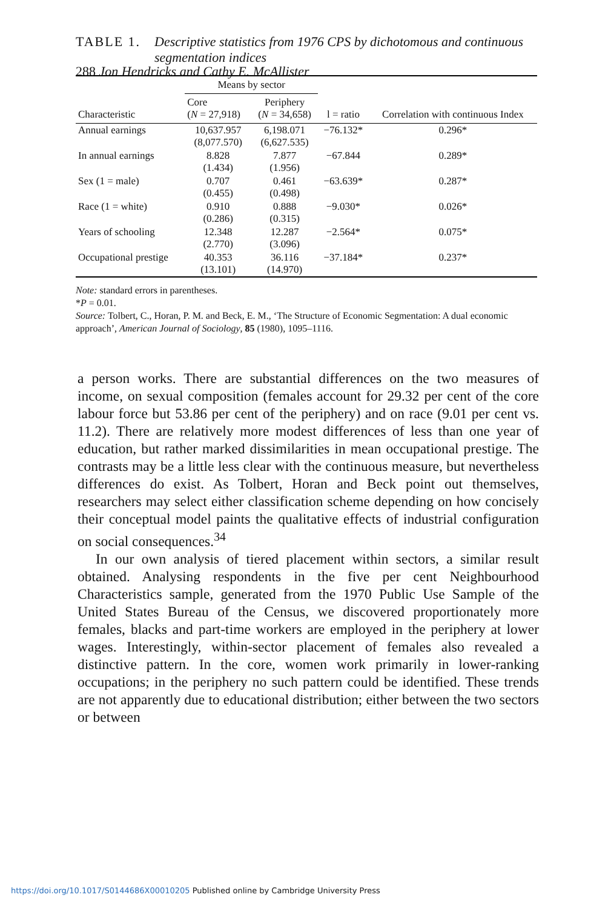288 Jon Hendricks and Cathy E. McAllister
TABLE 1. Descriptive statistics from 1976 CPS by dichotomous and continuous segmentation indices
| Characteristic | Means by sector | | l = ratio | Correlation with continuous Index |
| --- | --- | --- | --- | --- |
| | Core ( N = 27,918) | Periphery ( N = 34,658) | | |
| Annual earnings | 10,637.957 (8,077.570) | 6,198.071 (6,627.535) | −76.132* | 0.296* |
| In annual earnings | 8.828 (1.434) | 7.877 (1.956) | −67.844 | 0.289* |
| Sex (1 = male) | 0.707 (0.455) | 0.461 (0.498) | −63.639* | 0.287* |
| Race (1 = white) | 0.910 (0.286) | 0.888 (0.315) | −9.030* | 0.026* |
| Years of schooling | 12.348 (2.770) | 12.287 (3.096) | −2.564* | 0.075* |
| Occupational prestige | 40.353 (13.101) | 36.116 (14.970) | −37.184* | 0.237* |
Note: standard errors in parentheses.
*P = 0.01.
Source: Tolbert, C., Horan, P. M. and Beck, E. M., ‘The Structure of Economic Segmentation: A dual economic approach’, American Journal of Sociology, 85 (1980), 1095–1116.
a person works. There are substantial differences on the two measures of income, on sexual composition (females account for 29.32 per cent of the core labour force but 53.86 per cent of the periphery) and on race (9.01 per cent vs. 11.2). There are relatively more modest differences of less than one year of education, but rather marked dissimilarities in mean occupational prestige. The contrasts may be a little less clear with the continuous measure, but nevertheless differences do exist. As Tolbert, Horan and Beck point out themselves, researchers may select either classification scheme depending on how concisely their conceptual model paints the qualitative effects of industrial configuration on social consequences.<sup>34</sup>
In our own analysis of tiered placement within sectors, a similar result obtained. Analysing respondents in the five per cent Neighbourhood Characteristics sample, generated from the 1970 Public Use Sample of the United States Bureau of the Census, we discovered proportionately more females, blacks and part-time workers are employed in the periphery at lower wages. Interestingly, within-sector placement of females also revealed a distinctive pattern. In the core, women work primarily in lower-ranking occupations; in the periphery no such pattern could be identified. These trends are not apparently due to educational distribution; either between the two sectors or between
https://doi.org/10.1017/S0144686X00010205 Published online by Cambridge University Press